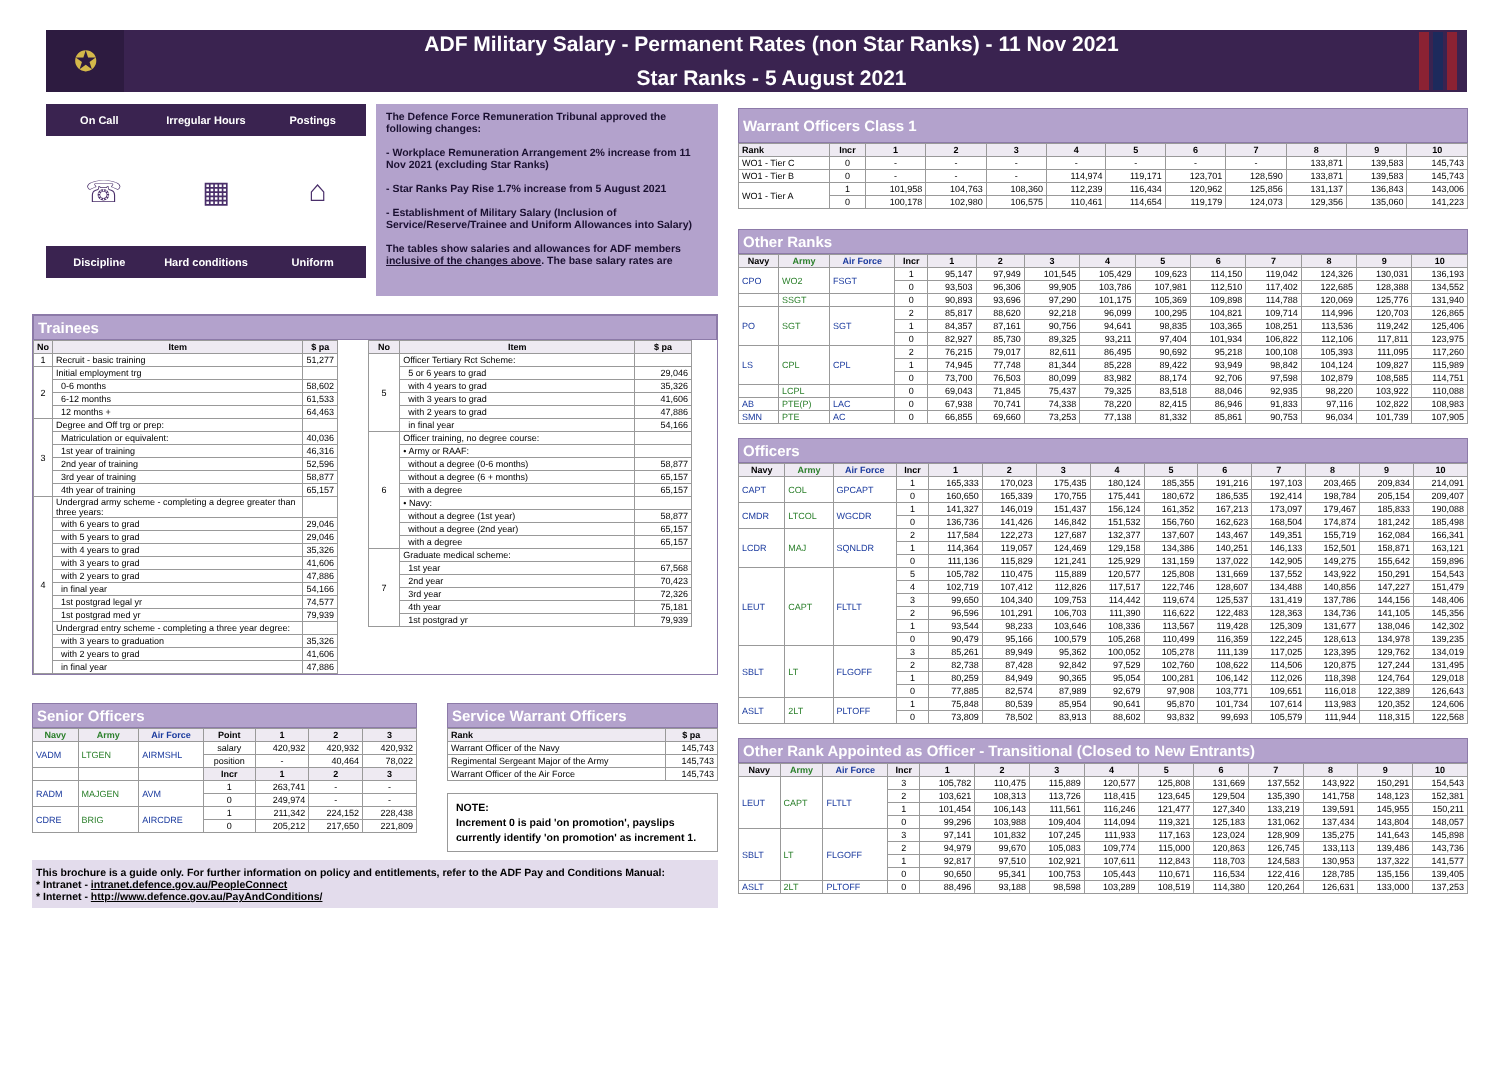✪
ADF Military Salary - Permanent Rates (non Star Ranks) - 11 Nov 2021
Star Ranks - 5 August 2021
On Call Irregular Hours Postings
☏ ▦ ⌂
Discipline Hard conditions Uniform
The Defence Force Remuneration Tribunal approved the following changes:
- Workplace Remuneration Arrangement 2% increase from 11 Nov 2021 (excluding Star Ranks)
- Star Ranks Pay Rise 1.7% increase from 5 August 2021
- Establishment of Military Salary (Inclusion of Service/Reserve/Trainee and Uniform Allowances into Salary)
The tables show salaries and allowances for ADF members inclusive of the changes above. The base salary rates are
Trainees
| No | Item | $ pa |
| --- | --- | --- |
| 1 | Recruit - basic training | 51,277 |
| 2 | Initial employment trg | |
| | 0-6 months | 58,602 |
| | 6-12 months | 61,533 |
| | 12 months + | 64,463 |
| 3 | Degree and Off trg or prep: | |
| | Matriculation or equivalent: | 40,036 |
| | 1st year of training | 46,316 |
| | 2nd year of training | 52,596 |
| | 3rd year of training | 58,877 |
| | 4th year of training | 65,157 |
| 4 | Undergrad army scheme - completing a degree greater than three years: | |
| | with 6 years to grad | 29,046 |
| | with 5 years to grad | 29,046 |
| | with 4 years to grad | 35,326 |
| | with 3 years to grad | 41,606 |
| | with 2 years to grad | 47,886 |
| | in final year | 54,166 |
| | 1st postgrad legal yr | 74,577 |
| | 1st postgrad med yr | 79,939 |
| | Undergrad entry scheme - completing a three year degree: | |
| | with 3 years to graduation | 35,326 |
| | with 2 years to grad | 41,606 |
| | in final year | 47,886 |
| No | Item | $ pa |
| --- | --- | --- |
| 5 | Officer Tertiary Rct Scheme: | |
| | 5 or 6 years to grad | 29,046 |
| | with 4 years to grad | 35,326 |
| | with 3 years to grad | 41,606 |
| | with 2 years to grad | 47,886 |
| | in final year | 54,166 |
| 6 | Officer training, no degree course: | |
| | • Army or RAAF: | |
| | without a degree (0-6 months) | 58,877 |
| | without a degree (6 + months) | 65,157 |
| | with a degree | 65,157 |
| | • Navy: | |
| | without a degree (1st year) | 58,877 |
| | without a degree (2nd year) | 65,157 |
| | with a degree | 65,157 |
| 7 | Graduate medical scheme: | |
| | 1st year | 67,568 |
| | 2nd year | 70,423 |
| | 3rd year | 72,326 |
| | 4th year | 75,181 |
| | 1st postgrad yr | 79,939 |
Senior Officers
| Navy | Army | Air Force | Point | 1 | 2 | 3 |
| --- | --- | --- | --- | --- | --- | --- |
| VADM | LTGEN | AIRMSHL | salary | 420,932 | 420,932 | 420,932 |
| | | | position | - | 40,464 | 78,022 |
| | | | Incr | 1 | 2 | 3 |
| RADM | MAJGEN | AVM | 1 | 263,741 | - | - |
| | | | 0 | 249,974 | - | - |
| CDRE | BRIG | AIRCDRE | 1 | 211,342 | 224,152 | 228,438 |
| | | | 0 | 205,212 | 217,650 | 221,809 |
Service Warrant Officers
| Rank | $ pa |
| --- | --- |
| Warrant Officer of the Navy | 145,743 |
| Regimental Sergeant Major of the Army | 145,743 |
| Warrant Officer of the Air Force | 145,743 |
NOTE:
Increment 0 is paid 'on promotion', payslips currently identify 'on promotion' as increment 1.
This brochure is a guide only. For further information on policy and entitlements, refer to the ADF Pay and Conditions Manual:
* Intranet - intranet.defence.gov.au/PeopleConnect
* Internet - http://www.defence.gov.au/PayAndConditions/
Warrant Officers Class 1
| Rank | Incr | 1 | 2 | 3 | 4 | 5 | 6 | 7 | 8 | 9 | 10 |
| --- | --- | --- | --- | --- | --- | --- | --- | --- | --- | --- | --- |
| WO1 - Tier C | 0 | - | - | - | - | - | - | - | 133,871 | 139,583 | 145,743 |
| WO1 - Tier B | 0 | - | - | - | 114,974 | 119,171 | 123,701 | 128,590 | 133,871 | 139,583 | 145,743 |
| WO1 - Tier A | 1 | 101,958 | 104,763 | 108,360 | 112,239 | 116,434 | 120,962 | 125,856 | 131,137 | 136,843 | 143,006 |
| | 0 | 100,178 | 102,980 | 106,575 | 110,461 | 114,654 | 119,179 | 124,073 | 129,356 | 135,060 | 141,223 |
Other Ranks
| Navy | Army | Air Force | Incr | 1 | 2 | 3 | 4 | 5 | 6 | 7 | 8 | 9 | 10 |
| --- | --- | --- | --- | --- | --- | --- | --- | --- | --- | --- | --- | --- | --- |
| CPO | WO2 | FSGT | 1 | 95,147 | 97,949 | 101,545 | 105,429 | 109,623 | 114,150 | 119,042 | 124,326 | 130,031 | 136,193 |
| | | | 0 | 93,503 | 96,306 | 99,905 | 103,786 | 107,981 | 112,510 | 117,402 | 122,685 | 128,388 | 134,552 |
| | SSGT | | 0 | 90,893 | 93,696 | 97,290 | 101,175 | 105,369 | 109,898 | 114,788 | 120,069 | 125,776 | 131,940 |
| PO | SGT | SGT | 2 | 85,817 | 88,620 | 92,218 | 96,099 | 100,295 | 104,821 | 109,714 | 114,996 | 120,703 | 126,865 |
| | | | 1 | 84,357 | 87,161 | 90,756 | 94,641 | 98,835 | 103,365 | 108,251 | 113,536 | 119,242 | 125,406 |
| | | | 0 | 82,927 | 85,730 | 89,325 | 93,211 | 97,404 | 101,934 | 106,822 | 112,106 | 117,811 | 123,975 |
| LS | CPL | CPL | 2 | 76,215 | 79,017 | 82,611 | 86,495 | 90,692 | 95,218 | 100,108 | 105,393 | 111,095 | 117,260 |
| | | | 1 | 74,945 | 77,748 | 81,344 | 85,228 | 89,422 | 93,949 | 98,842 | 104,124 | 109,827 | 115,989 |
| | | | 0 | 73,700 | 76,503 | 80,099 | 83,982 | 88,174 | 92,706 | 97,598 | 102,879 | 108,585 | 114,751 |
| | LCPL | | 0 | 69,043 | 71,845 | 75,437 | 79,325 | 83,518 | 88,046 | 92,935 | 98,220 | 103,922 | 110,088 |
| AB | PTE(P) | LAC | 0 | 67,938 | 70,741 | 74,338 | 78,220 | 82,415 | 86,946 | 91,833 | 97,116 | 102,822 | 108,983 |
| SMN | PTE | AC | 0 | 66,855 | 69,660 | 73,253 | 77,138 | 81,332 | 85,861 | 90,753 | 96,034 | 101,739 | 107,905 |
Officers
| Navy | Army | Air Force | Incr | 1 | 2 | 3 | 4 | 5 | 6 | 7 | 8 | 9 | 10 |
| --- | --- | --- | --- | --- | --- | --- | --- | --- | --- | --- | --- | --- | --- |
| CAPT | COL | GPCAPT | 1 | 165,333 | 170,023 | 175,435 | 180,124 | 185,355 | 191,216 | 197,103 | 203,465 | 209,834 | 214,091 |
| | | | 0 | 160,650 | 165,339 | 170,755 | 175,441 | 180,672 | 186,535 | 192,414 | 198,784 | 205,154 | 209,407 |
| CMDR | LTCOL | WGCDR | 1 | 141,327 | 146,019 | 151,437 | 156,124 | 161,352 | 167,213 | 173,097 | 179,467 | 185,833 | 190,088 |
| | | | 0 | 136,736 | 141,426 | 146,842 | 151,532 | 156,760 | 162,623 | 168,504 | 174,874 | 181,242 | 185,498 |
| LCDR | MAJ | SQNLDR | 2 | 117,584 | 122,273 | 127,687 | 132,377 | 137,607 | 143,467 | 149,351 | 155,719 | 162,084 | 166,341 |
| | | | 1 | 114,364 | 119,057 | 124,469 | 129,158 | 134,386 | 140,251 | 146,133 | 152,501 | 158,871 | 163,121 |
| | | | 0 | 111,136 | 115,829 | 121,241 | 125,929 | 131,159 | 137,022 | 142,905 | 149,275 | 155,642 | 159,896 |
| LEUT | CAPT | FLTLT | 5 | 105,782 | 110,475 | 115,889 | 120,577 | 125,808 | 131,669 | 137,552 | 143,922 | 150,291 | 154,543 |
| | | | 4 | 102,719 | 107,412 | 112,826 | 117,517 | 122,746 | 128,607 | 134,488 | 140,856 | 147,227 | 151,479 |
| | | | 3 | 99,650 | 104,340 | 109,753 | 114,442 | 119,674 | 125,537 | 131,419 | 137,786 | 144,156 | 148,406 |
| | | | 2 | 96,596 | 101,291 | 106,703 | 111,390 | 116,622 | 122,483 | 128,363 | 134,736 | 141,105 | 145,356 |
| | | | 1 | 93,544 | 98,233 | 103,646 | 108,336 | 113,567 | 119,428 | 125,309 | 131,677 | 138,046 | 142,302 |
| | | | 0 | 90,479 | 95,166 | 100,579 | 105,268 | 110,499 | 116,359 | 122,245 | 128,613 | 134,978 | 139,235 |
| SBLT | LT | FLGOFF | 3 | 85,261 | 89,949 | 95,362 | 100,052 | 105,278 | 111,139 | 117,025 | 123,395 | 129,762 | 134,019 |
| | | | 2 | 82,738 | 87,428 | 92,842 | 97,529 | 102,760 | 108,622 | 114,506 | 120,875 | 127,244 | 131,495 |
| | | | 1 | 80,259 | 84,949 | 90,365 | 95,054 | 100,281 | 106,142 | 112,026 | 118,398 | 124,764 | 129,018 |
| | | | 0 | 77,885 | 82,574 | 87,989 | 92,679 | 97,908 | 103,771 | 109,651 | 116,018 | 122,389 | 126,643 |
| ASLT | 2LT | PLTOFF | 1 | 75,848 | 80,539 | 85,954 | 90,641 | 95,870 | 101,734 | 107,614 | 113,983 | 120,352 | 124,606 |
| | | | 0 | 73,809 | 78,502 | 83,913 | 88,602 | 93,832 | 99,693 | 105,579 | 111,944 | 118,315 | 122,568 |
Other Rank Appointed as Officer - Transitional (Closed to New Entrants)
| Navy | Army | Air Force | Incr | 1 | 2 | 3 | 4 | 5 | 6 | 7 | 8 | 9 | 10 |
| --- | --- | --- | --- | --- | --- | --- | --- | --- | --- | --- | --- | --- | --- |
| LEUT | CAPT | FLTLT | 3 | 105,782 | 110,475 | 115,889 | 120,577 | 125,808 | 131,669 | 137,552 | 143,922 | 150,291 | 154,543 |
| | | | 2 | 103,621 | 108,313 | 113,726 | 118,415 | 123,645 | 129,504 | 135,390 | 141,758 | 148,123 | 152,381 |
| | | | 1 | 101,454 | 106,143 | 111,561 | 116,246 | 121,477 | 127,340 | 133,219 | 139,591 | 145,955 | 150,211 |
| | | | 0 | 99,296 | 103,988 | 109,404 | 114,094 | 119,321 | 125,183 | 131,062 | 137,434 | 143,804 | 148,057 |
| SBLT | LT | FLGOFF | 3 | 97,141 | 101,832 | 107,245 | 111,933 | 117,163 | 123,024 | 128,909 | 135,275 | 141,643 | 145,898 |
| | | | 2 | 94,979 | 99,670 | 105,083 | 109,774 | 115,000 | 120,863 | 126,745 | 133,113 | 139,486 | 143,736 |
| | | | 1 | 92,817 | 97,510 | 102,921 | 107,611 | 112,843 | 118,703 | 124,583 | 130,953 | 137,322 | 141,577 |
| | | | 0 | 90,650 | 95,341 | 100,753 | 105,443 | 110,671 | 116,534 | 122,416 | 128,785 | 135,156 | 139,405 |
| ASLT | 2LT | PLTOFF | 0 | 88,496 | 93,188 | 98,598 | 103,289 | 108,519 | 114,380 | 120,264 | 126,631 | 133,000 | 137,253 |